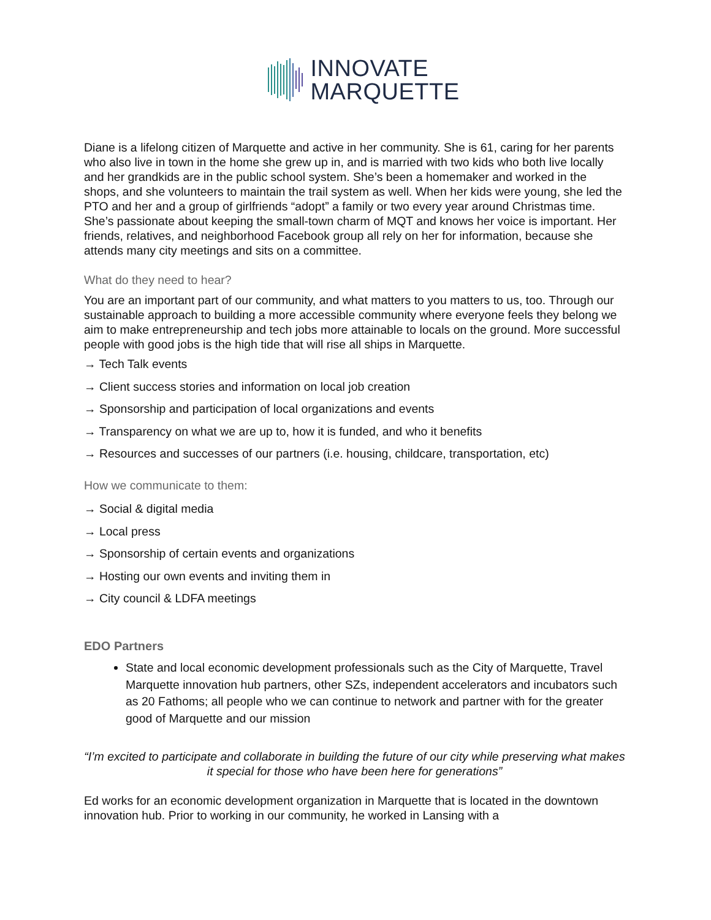INNOVATE
MARQUETTE
Diane is a lifelong citizen of Marquette and active in her community. She is 61, caring for her parents who also live in town in the home she grew up in, and is married with two kids who both live locally and her grandkids are in the public school system. She’s been a homemaker and worked in the shops, and she volunteers to maintain the trail system as well. When her kids were young, she led the PTO and her and a group of girlfriends “adopt” a family or two every year around Christmas time. She’s passionate about keeping the small-town charm of MQT and knows her voice is important. Her friends, relatives, and neighborhood Facebook group all rely on her for information, because she attends many city meetings and sits on a committee.
What do they need to hear?
You are an important part of our community, and what matters to you matters to us, too. Through our sustainable approach to building a more accessible community where everyone feels they belong we aim to make entrepreneurship and tech jobs more attainable to locals on the ground. More successful people with good jobs is the high tide that will rise all ships in Marquette.
→ Tech Talk events
→ Client success stories and information on local job creation
→ Sponsorship and participation of local organizations and events
→ Transparency on what we are up to, how it is funded, and who it benefits
→ Resources and successes of our partners (i.e. housing, childcare, transportation, etc)
How we communicate to them:
→ Social & digital media
→ Local press
→ Sponsorship of certain events and organizations
→ Hosting our own events and inviting them in
→ City council & LDFA meetings
EDO Partners
State and local economic development professionals such as the City of Marquette, Travel Marquette innovation hub partners, other SZs, independent accelerators and incubators such as 20 Fathoms; all people who we can continue to network and partner with for the greater good of Marquette and our mission
“I’m excited to participate and collaborate in building the future of our city while preserving what makes it special for those who have been here for generations”
Ed works for an economic development organization in Marquette that is located in the downtown innovation hub. Prior to working in our community, he worked in Lansing with a